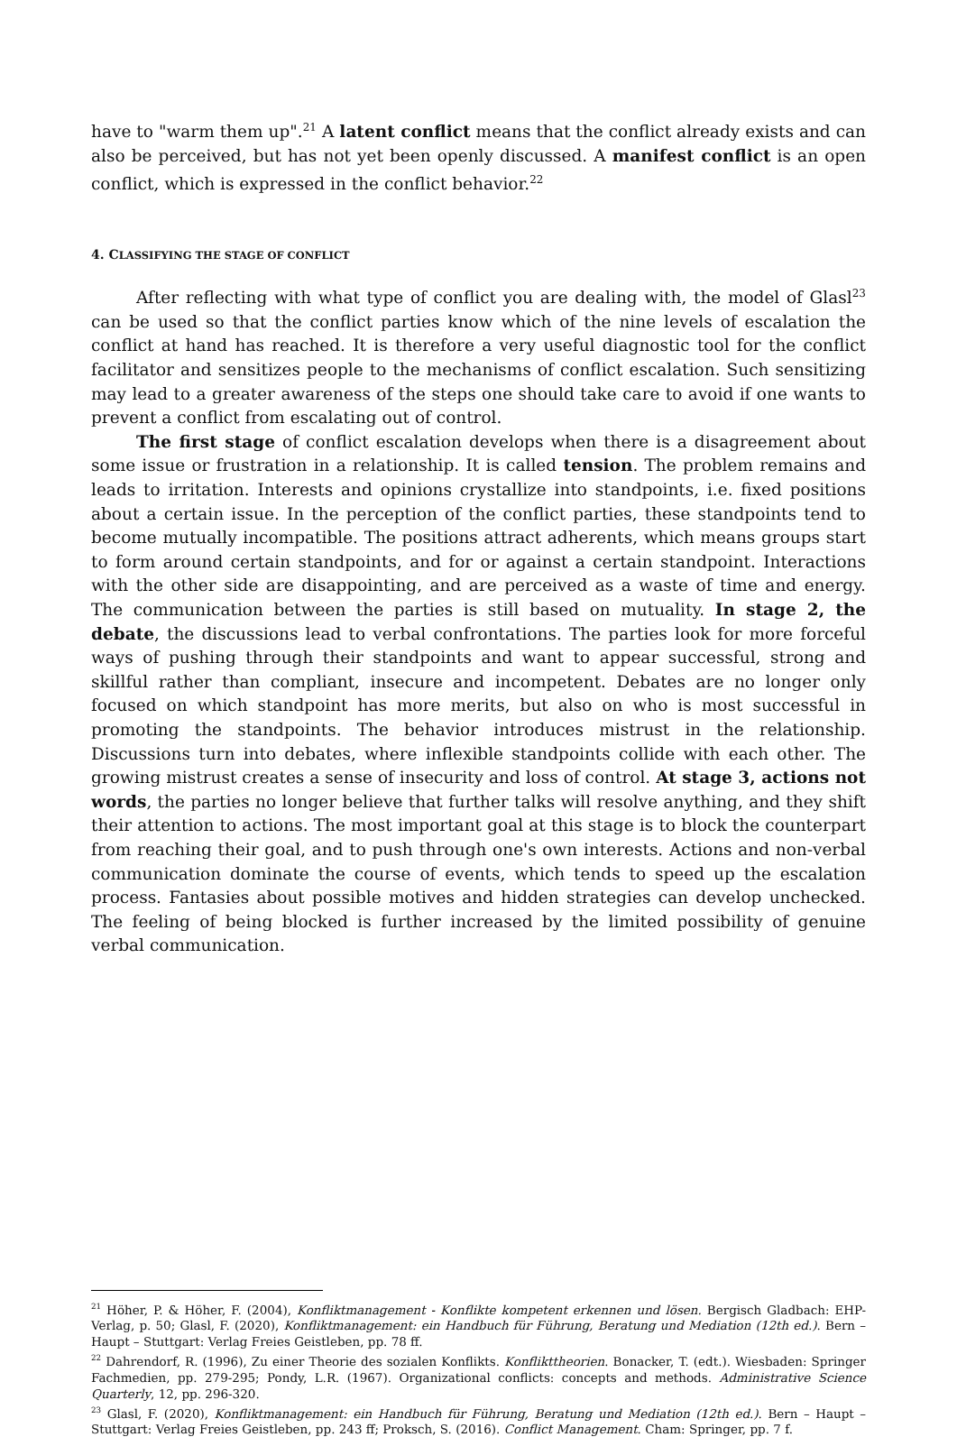have to "warm them up".<sup>21</sup> A latent conflict means that the conflict already exists and can also be perceived, but has not yet been openly discussed. A manifest conflict is an open conflict, which is expressed in the conflict behavior.<sup>22</sup>
4. CLASSIFYING THE STAGE OF CONFLICT
After reflecting with what type of conflict you are dealing with, the model of Glasl<sup>23</sup> can be used so that the conflict parties know which of the nine levels of escalation the conflict at hand has reached. It is therefore a very useful diagnostic tool for the conflict facilitator and sensitizes people to the mechanisms of conflict escalation. Such sensitizing may lead to a greater awareness of the steps one should take care to avoid if one wants to prevent a conflict from escalating out of control.
The first stage of conflict escalation develops when there is a disagreement about some issue or frustration in a relationship. It is called tension. The problem remains and leads to irritation. Interests and opinions crystallize into standpoints, i.e. fixed positions about a certain issue. In the perception of the conflict parties, these standpoints tend to become mutually incompatible. The positions attract adherents, which means groups start to form around certain standpoints, and for or against a certain standpoint. Interactions with the other side are disappointing, and are perceived as a waste of time and energy. The communication between the parties is still based on mutuality. In stage 2, the debate, the discussions lead to verbal confrontations. The parties look for more forceful ways of pushing through their standpoints and want to appear successful, strong and skillful rather than compliant, insecure and incompetent. Debates are no longer only focused on which standpoint has more merits, but also on who is most successful in promoting the standpoints. The behavior introduces mistrust in the relationship. Discussions turn into debates, where inflexible standpoints collide with each other. The growing mistrust creates a sense of insecurity and loss of control. At stage 3, actions not words, the parties no longer believe that further talks will resolve anything, and they shift their attention to actions. The most important goal at this stage is to block the counterpart from reaching their goal, and to push through one's own interests. Actions and non-verbal communication dominate the course of events, which tends to speed up the escalation process. Fantasies about possible motives and hidden strategies can develop unchecked. The feeling of being blocked is further increased by the limited possibility of genuine verbal communication.
<sup>21</sup> Höher, P. & Höher, F. (2004), Konfliktmanagement - Konflikte kompetent erkennen und lösen. Bergisch Gladbach: EHP-Verlag, p. 50; Glasl, F. (2020), Konfliktmanagement: ein Handbuch für Führung, Beratung und Mediation (12th ed.). Bern – Haupt – Stuttgart: Verlag Freies Geistleben, pp. 78 ff.
<sup>22</sup> Dahrendorf, R. (1996), Zu einer Theorie des sozialen Konflikts. Konflikttheorien. Bonacker, T. (edt.). Wiesbaden: Springer Fachmedien, pp. 279-295; Pondy, L.R. (1967). Organizational conflicts: concepts and methods. Administrative Science Quarterly, 12, pp. 296-320.
<sup>23</sup> Glasl, F. (2020), Konfliktmanagement: ein Handbuch für Führung, Beratung und Mediation (12th ed.). Bern – Haupt – Stuttgart: Verlag Freies Geistleben, pp. 243 ff; Proksch, S. (2016). Conflict Management. Cham: Springer, pp. 7 f.